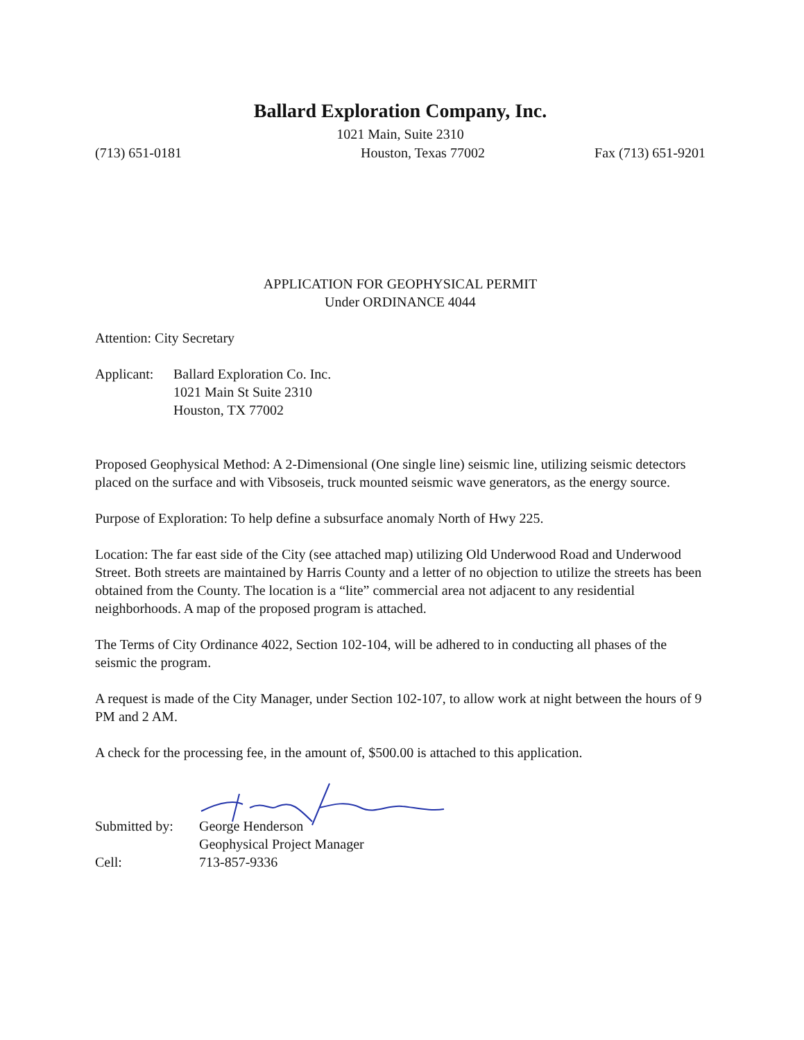Ballard Exploration Company, Inc.
1021 Main, Suite 2310
(713) 651-0181 Houston, Texas 77002 Fax (713) 651-9201
APPLICATION FOR GEOPHYSICAL PERMIT
Under ORDINANCE 4044
Attention: City Secretary
Applicant: Ballard Exploration Co. Inc.
1021 Main St Suite 2310
Houston, TX 77002
Proposed Geophysical Method: A 2-Dimensional (One single line) seismic line, utilizing seismic detectors placed on the surface and with Vibsoseis, truck mounted seismic wave generators, as the energy source.
Purpose of Exploration: To help define a subsurface anomaly North of Hwy 225.
Location: The far east side of the City (see attached map) utilizing Old Underwood Road and Underwood Street. Both streets are maintained by Harris County and a letter of no objection to utilize the streets has been obtained from the County. The location is a “lite” commercial area not adjacent to any residential neighborhoods. A map of the proposed program is attached.
The Terms of City Ordinance 4022, Section 102-104, will be adhered to in conducting all phases of the seismic the program.
A request is made of the City Manager, under Section 102-107, to allow work at night between the hours of 9 PM and 2 AM.
A check for the processing fee, in the amount of, $500.00 is attached to this application.
Submitted by: George Henderson
Geophysical Project Manager Cell: 713-857-9336